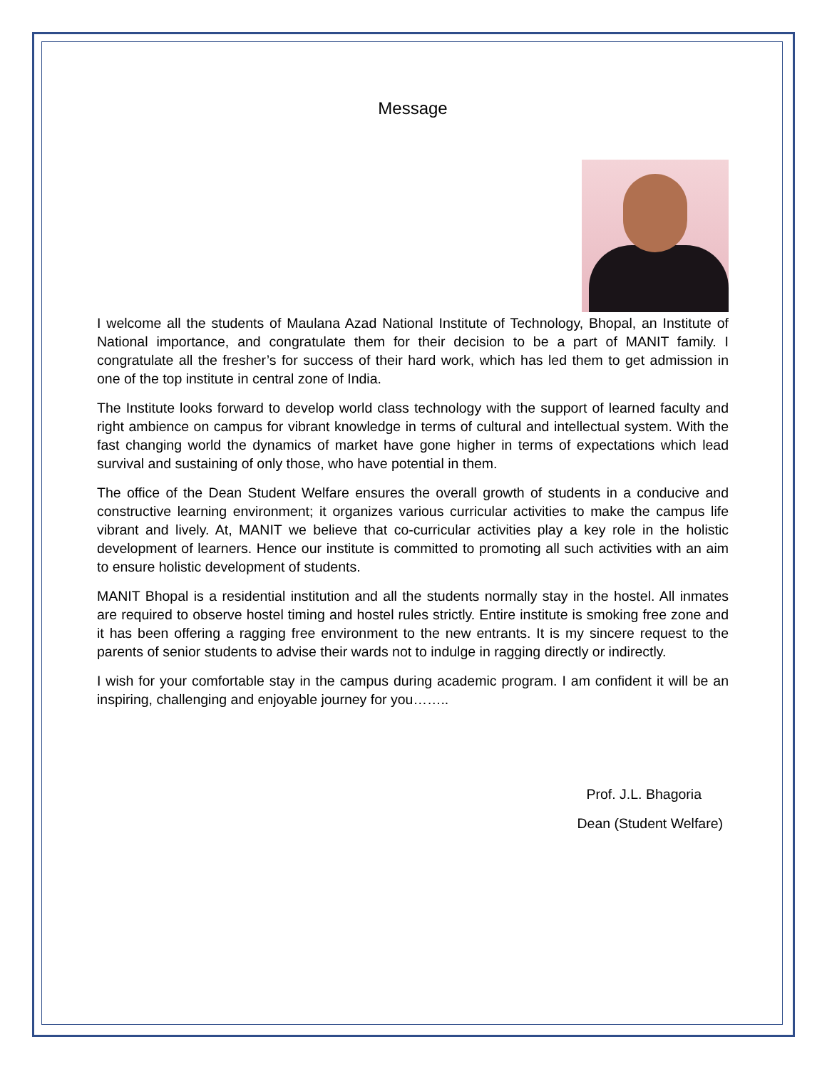Message
I welcome all the students of Maulana Azad National Institute of Technology, Bhopal, an Institute of National importance, and congratulate them for their decision to be a part of MANIT family. I congratulate all the fresher’s for success of their hard work, which has led them to get admission in one of the top institute in central zone of India.
The Institute looks forward to develop world class technology with the support of learned faculty and right ambience on campus for vibrant knowledge in terms of cultural and intellectual system. With the fast changing world the dynamics of market have gone higher in terms of expectations which lead survival and sustaining of only those, who have potential in them.
The office of the Dean Student Welfare ensures the overall growth of students in a conducive and constructive learning environment; it organizes various curricular activities to make the campus life vibrant and lively. At, MANIT we believe that co-curricular activities play a key role in the holistic development of learners. Hence our institute is committed to promoting all such activities with an aim to ensure holistic development of students.
MANIT Bhopal is a residential institution and all the students normally stay in the hostel. All inmates are required to observe hostel timing and hostel rules strictly. Entire institute is smoking free zone and it has been offering a ragging free environment to the new entrants. It is my sincere request to the parents of senior students to advise their wards not to indulge in ragging directly or indirectly.
I wish for your comfortable stay in the campus during academic program. I am confident it will be an inspiring, challenging and enjoyable journey for you……..
Prof. J.L. Bhagoria
Dean (Student Welfare)